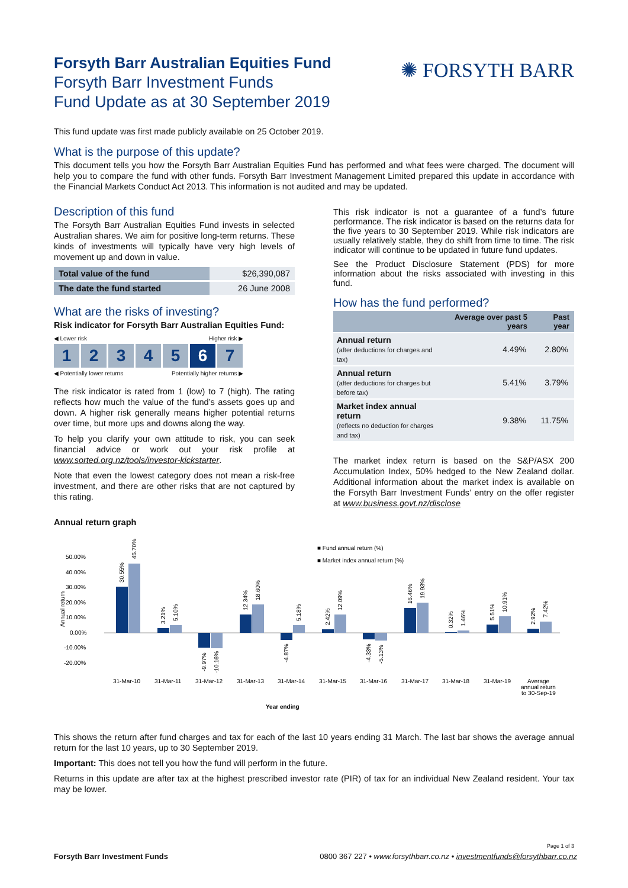Forsyth Barr Australian Equities Fund
Forsyth Barr Investment Funds
Fund Update as at 30 September 2019
✺ FORSYTH BARR
This fund update was first made publicly available on 25 October 2019.
What is the purpose of this update?
This document tells you how the Forsyth Barr Australian Equities Fund has performed and what fees were charged. The document will help you to compare the fund with other funds. Forsyth Barr Investment Management Limited prepared this update in accordance with the Financial Markets Conduct Act 2013. This information is not audited and may be updated.
Description of this fund
The Forsyth Barr Australian Equities Fund invests in selected Australian shares. We aim for positive long-term returns. These kinds of investments will typically have very high levels of movement up and down in value.
| Total value of the fund | $26,390,087 |
| The date the fund started | 26 June 2008 |
What are the risks of investing?
Risk indicator for Forsyth Barr Australian Equities Fund:
◀ Lower risk Higher risk ▶
1 2 3 4 5 6 7
◀ Potentially lower returns Potentially higher returns ▶
The risk indicator is rated from 1 (low) to 7 (high). The rating reflects how much the value of the fund’s assets goes up and down. A higher risk generally means higher potential returns over time, but more ups and downs along the way.
To help you clarify your own attitude to risk, you can seek financial advice or work out your risk profile at www.sorted.org.nz/tools/investor-kickstarter.
Note that even the lowest category does not mean a risk-free investment, and there are other risks that are not captured by this rating.
This risk indicator is not a guarantee of a fund’s future performance. The risk indicator is based on the returns data for the five years to 30 September 2019. While risk indicators are usually relatively stable, they do shift from time to time. The risk indicator will continue to be updated in future fund updates.
See the Product Disclosure Statement (PDS) for more information about the risks associated with investing in this fund.
How has the fund performed?
| | Average over past 5 years | Past year |
| --- | --- | --- |
| Annual return (after deductions for charges and tax) | 4.49% | 2.80% |
| Annual return (after deductions for charges but before tax) | 5.41% | 3.79% |
| Market index annual return (reflects no deduction for charges and tax) | 9.38% | 11.75% |
The market index return is based on the S&P/ASX 200 Accumulation Index, 50% hedged to the New Zealand dollar. Additional information about the market index is available on the Forsyth Barr Investment Funds’ entry on the offer register at www.business.govt.nz/disclose
Annual return graph
■ Fund annual return (%)
■ Market index annual return (%)
50.00%
40.00%
30.00%
20.00%
10.00%
0.00%
-10.00%
-20.00%
Annual return
31-Mar-10
31-Mar-11
31-Mar-12
31-Mar-13
31-Mar-14
31-Mar-15
31-Mar-16
31-Mar-17
31-Mar-18
31-Mar-19
Average
annual return
to 30-Sep-19
Year ending
30.55%
45.70%
3.21%
5.10%
-9.97%
-10.16%
12.34%
18.60%
-4.87%
5.18%
2.42%
12.09%
-4.33%
-5.13%
16.46%
19.93%
0.32%
1.46%
5.51%
10.91%
2.92%
7.42%
This shows the return after fund charges and tax for each of the last 10 years ending 31 March. The last bar shows the average annual return for the last 10 years, up to 30 September 2019.
Important: This does not tell you how the fund will perform in the future.
Returns in this update are after tax at the highest prescribed investor rate (PIR) of tax for an individual New Zealand resident. Your tax may be lower.
Page 1 of 3
Forsyth Barr Investment Funds 0800 367 227 • www.forsythbarr.co.nz • investmentfunds@forsythbarr.co.nz